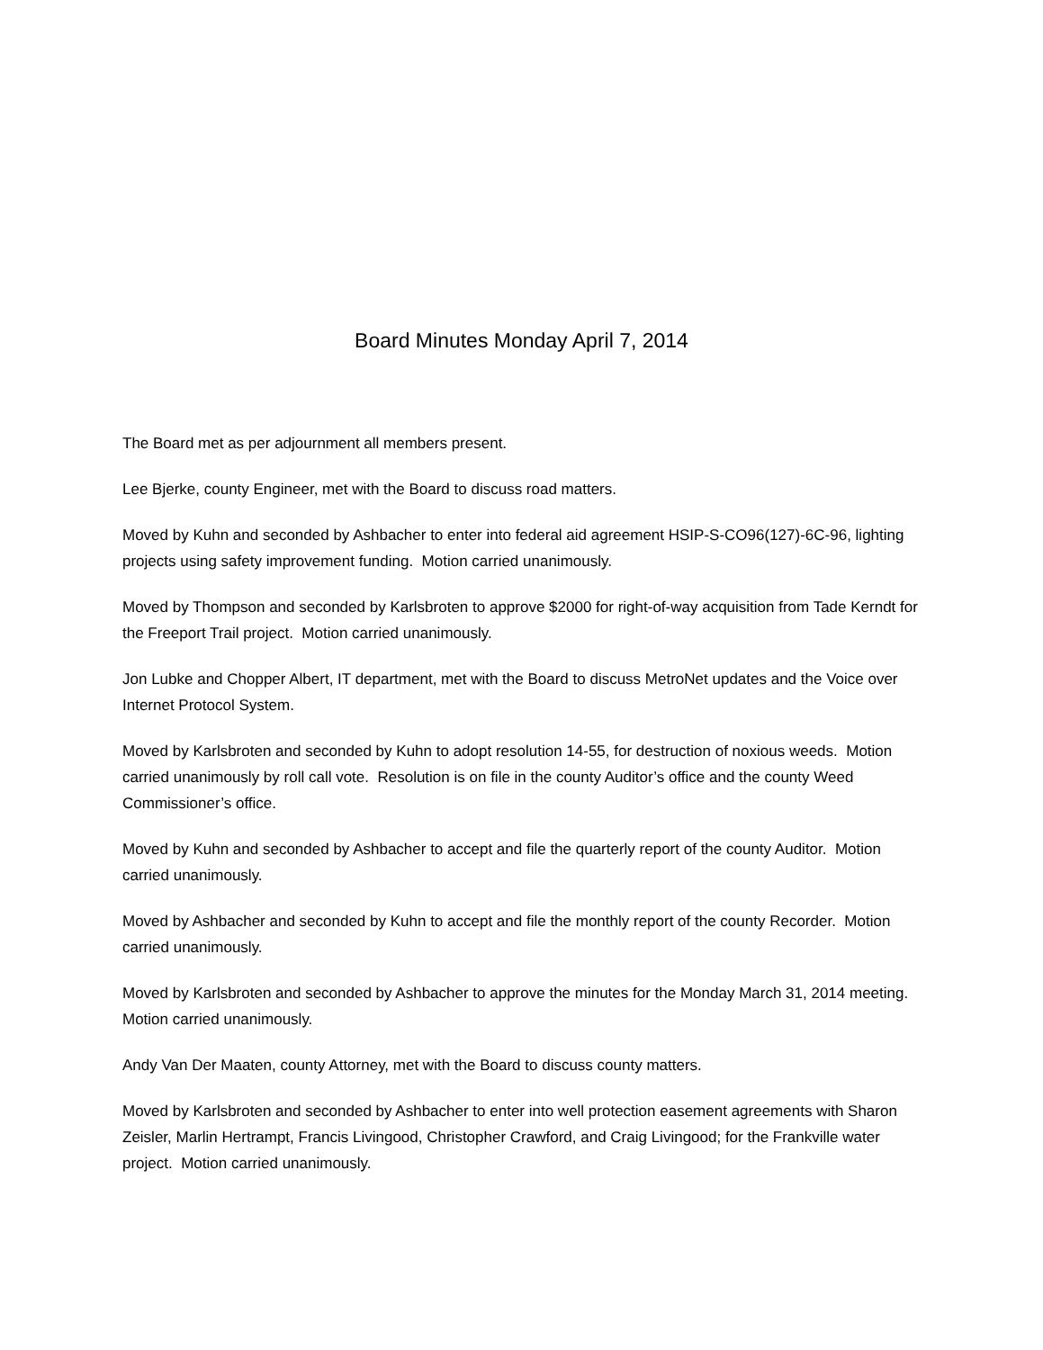Board Minutes Monday April 7, 2014
The Board met as per adjournment all members present.
Lee Bjerke, county Engineer, met with the Board to discuss road matters.
Moved by Kuhn and seconded by Ashbacher to enter into federal aid agreement HSIP-S-CO96(127)-6C-96, lighting projects using safety improvement funding. Motion carried unanimously.
Moved by Thompson and seconded by Karlsbroten to approve $2000 for right-of-way acquisition from Tade Kerndt for the Freeport Trail project. Motion carried unanimously.
Jon Lubke and Chopper Albert, IT department, met with the Board to discuss MetroNet updates and the Voice over Internet Protocol System.
Moved by Karlsbroten and seconded by Kuhn to adopt resolution 14-55, for destruction of noxious weeds. Motion carried unanimously by roll call vote. Resolution is on file in the county Auditor’s office and the county Weed Commissioner’s office.
Moved by Kuhn and seconded by Ashbacher to accept and file the quarterly report of the county Auditor. Motion carried unanimously.
Moved by Ashbacher and seconded by Kuhn to accept and file the monthly report of the county Recorder. Motion carried unanimously.
Moved by Karlsbroten and seconded by Ashbacher to approve the minutes for the Monday March 31, 2014 meeting. Motion carried unanimously.
Andy Van Der Maaten, county Attorney, met with the Board to discuss county matters.
Moved by Karlsbroten and seconded by Ashbacher to enter into well protection easement agreements with Sharon Zeisler, Marlin Hertrampt, Francis Livingood, Christopher Crawford, and Craig Livingood; for the Frankville water project. Motion carried unanimously.